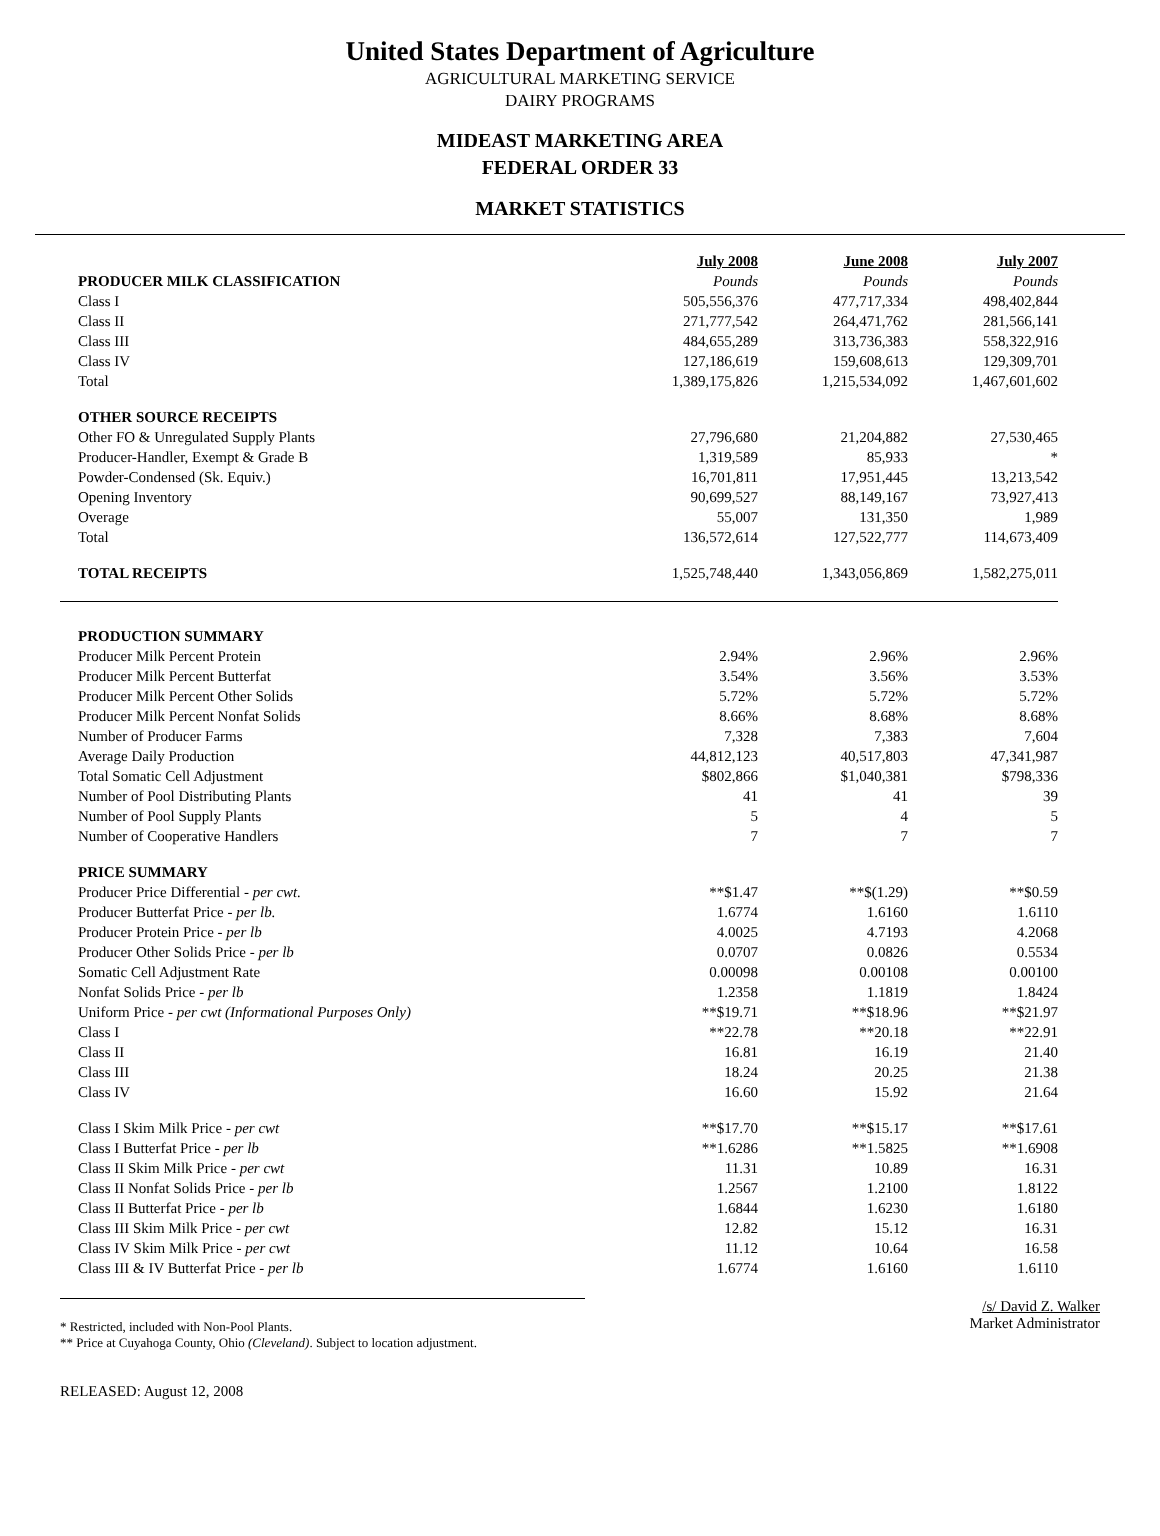United States Department of Agriculture
AGRICULTURAL MARKETING SERVICE
DAIRY PROGRAMS
MIDEAST MARKETING AREA
FEDERAL ORDER 33
MARKET STATISTICS
| | July 2008 | June 2008 | July 2007 |
| PRODUCER MILK CLASSIFICATION | Pounds | Pounds | Pounds |
| Class I | 505,556,376 | 477,717,334 | 498,402,844 |
| Class II | 271,777,542 | 264,471,762 | 281,566,141 |
| Class III | 484,655,289 | 313,736,383 | 558,322,916 |
| Class IV | 127,186,619 | 159,608,613 | 129,309,701 |
| Total | 1,389,175,826 | 1,215,534,092 | 1,467,601,602 |
| OTHER SOURCE RECEIPTS | | | |
| Other FO & Unregulated Supply Plants | 27,796,680 | 21,204,882 | 27,530,465 |
| Producer-Handler, Exempt & Grade B | 1,319,589 | 85,933 | * |
| Powder-Condensed (Sk. Equiv.) | 16,701,811 | 17,951,445 | 13,213,542 |
| Opening Inventory | 90,699,527 | 88,149,167 | 73,927,413 |
| Overage | 55,007 | 131,350 | 1,989 |
| Total | 136,572,614 | 127,522,777 | 114,673,409 |
| TOTAL RECEIPTS | 1,525,748,440 | 1,343,056,869 | 1,582,275,011 |
| PRODUCTION SUMMARY | | | |
| Producer Milk Percent Protein | 2.94% | 2.96% | 2.96% |
| Producer Milk Percent Butterfat | 3.54% | 3.56% | 3.53% |
| Producer Milk Percent Other Solids | 5.72% | 5.72% | 5.72% |
| Producer Milk Percent Nonfat Solids | 8.66% | 8.68% | 8.68% |
| Number of Producer Farms | 7,328 | 7,383 | 7,604 |
| Average Daily Production | 44,812,123 | 40,517,803 | 47,341,987 |
| Total Somatic Cell Adjustment | $802,866 | $1,040,381 | $798,336 |
| Number of Pool Distributing Plants | 41 | 41 | 39 |
| Number of Pool Supply Plants | 5 | 4 | 5 |
| Number of Cooperative Handlers | 7 | 7 | 7 |
| PRICE SUMMARY | | | |
| Producer Price Differential - per cwt. | **$1.47 | **$(1.29) | **$0.59 |
| Producer Butterfat Price - per lb. | 1.6774 | 1.6160 | 1.6110 |
| Producer Protein Price - per lb | 4.0025 | 4.7193 | 4.2068 |
| Producer Other Solids Price - per lb | 0.0707 | 0.0826 | 0.5534 |
| Somatic Cell Adjustment Rate | 0.00098 | 0.00108 | 0.00100 |
| Nonfat Solids Price - per lb | 1.2358 | 1.1819 | 1.8424 |
| Uniform Price - per cwt (Informational Purposes Only) | **$19.71 | **$18.96 | **$21.97 |
| Class I | **22.78 | **20.18 | **22.91 |
| Class II | 16.81 | 16.19 | 21.40 |
| Class III | 18.24 | 20.25 | 21.38 |
| Class IV | 16.60 | 15.92 | 21.64 |
| Class I Skim Milk Price - per cwt | **$17.70 | **$15.17 | **$17.61 |
| Class I Butterfat Price - per lb | **1.6286 | **1.5825 | **1.6908 |
| Class II Skim Milk Price - per cwt | 11.31 | 10.89 | 16.31 |
| Class II Nonfat Solids Price - per lb | 1.2567 | 1.2100 | 1.8122 |
| Class II Butterfat Price - per lb | 1.6844 | 1.6230 | 1.6180 |
| Class III Skim Milk Price - per cwt | 12.82 | 15.12 | 16.31 |
| Class IV Skim Milk Price - per cwt | 11.12 | 10.64 | 16.58 |
| Class III & IV Butterfat Price - per lb | 1.6774 | 1.6160 | 1.6110 |
* Restricted, included with Non-Pool Plants.
** Price at Cuyahoga County, Ohio (Cleveland). Subject to location adjustment.
RELEASED: August 12, 2008
/s/ David Z. Walker
Market Administrator